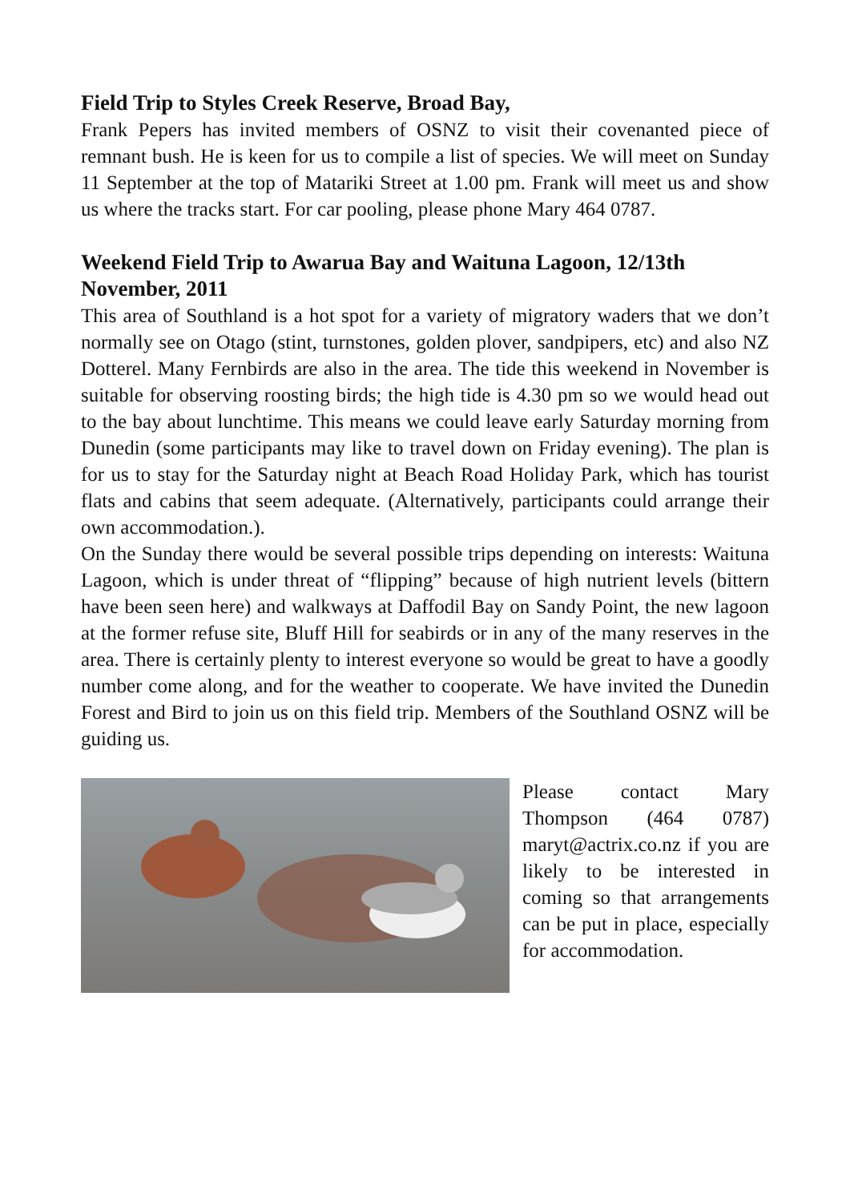Field Trip to Styles Creek Reserve, Broad Bay,
Frank Pepers has invited members of OSNZ to visit their covenanted piece of remnant bush. He is keen for us to compile a list of species. We will meet on Sunday 11 September at the top of Matariki Street at 1.00 pm. Frank will meet us and show us where the tracks start. For car pooling, please phone Mary 464 0787.
Weekend Field Trip to Awarua Bay and Waituna Lagoon, 12/13th November, 2011
This area of Southland is a hot spot for a variety of migratory waders that we don’t normally see on Otago (stint, turnstones, golden plover, sandpipers, etc) and also NZ Dotterel. Many Fernbirds are also in the area. The tide this weekend in November is suitable for observing roosting birds; the high tide is 4.30 pm so we would head out to the bay about lunchtime. This means we could leave early Saturday morning from Dunedin (some participants may like to travel down on Friday evening). The plan is for us to stay for the Saturday night at Beach Road Holiday Park, which has tourist flats and cabins that seem adequate. (Alternatively, participants could arrange their own accommodation.).
On the Sunday there would be several possible trips depending on interests: Waituna Lagoon, which is under threat of “flipping” because of high nutrient levels (bittern have been seen here) and walkways at Daffodil Bay on Sandy Point, the new lagoon at the former refuse site, Bluff Hill for seabirds or in any of the many reserves in the area. There is certainly plenty to interest everyone so would be great to have a goodly number come along, and for the weather to cooperate. We have invited the Dunedin Forest and Bird to join us on this field trip. Members of the Southland OSNZ will be guiding us.
Please contact Mary Thompson (464 0787) maryt@actrix.co.nz if you are likely to be interested in coming so that arrangements can be put in place, especially for accommodation.